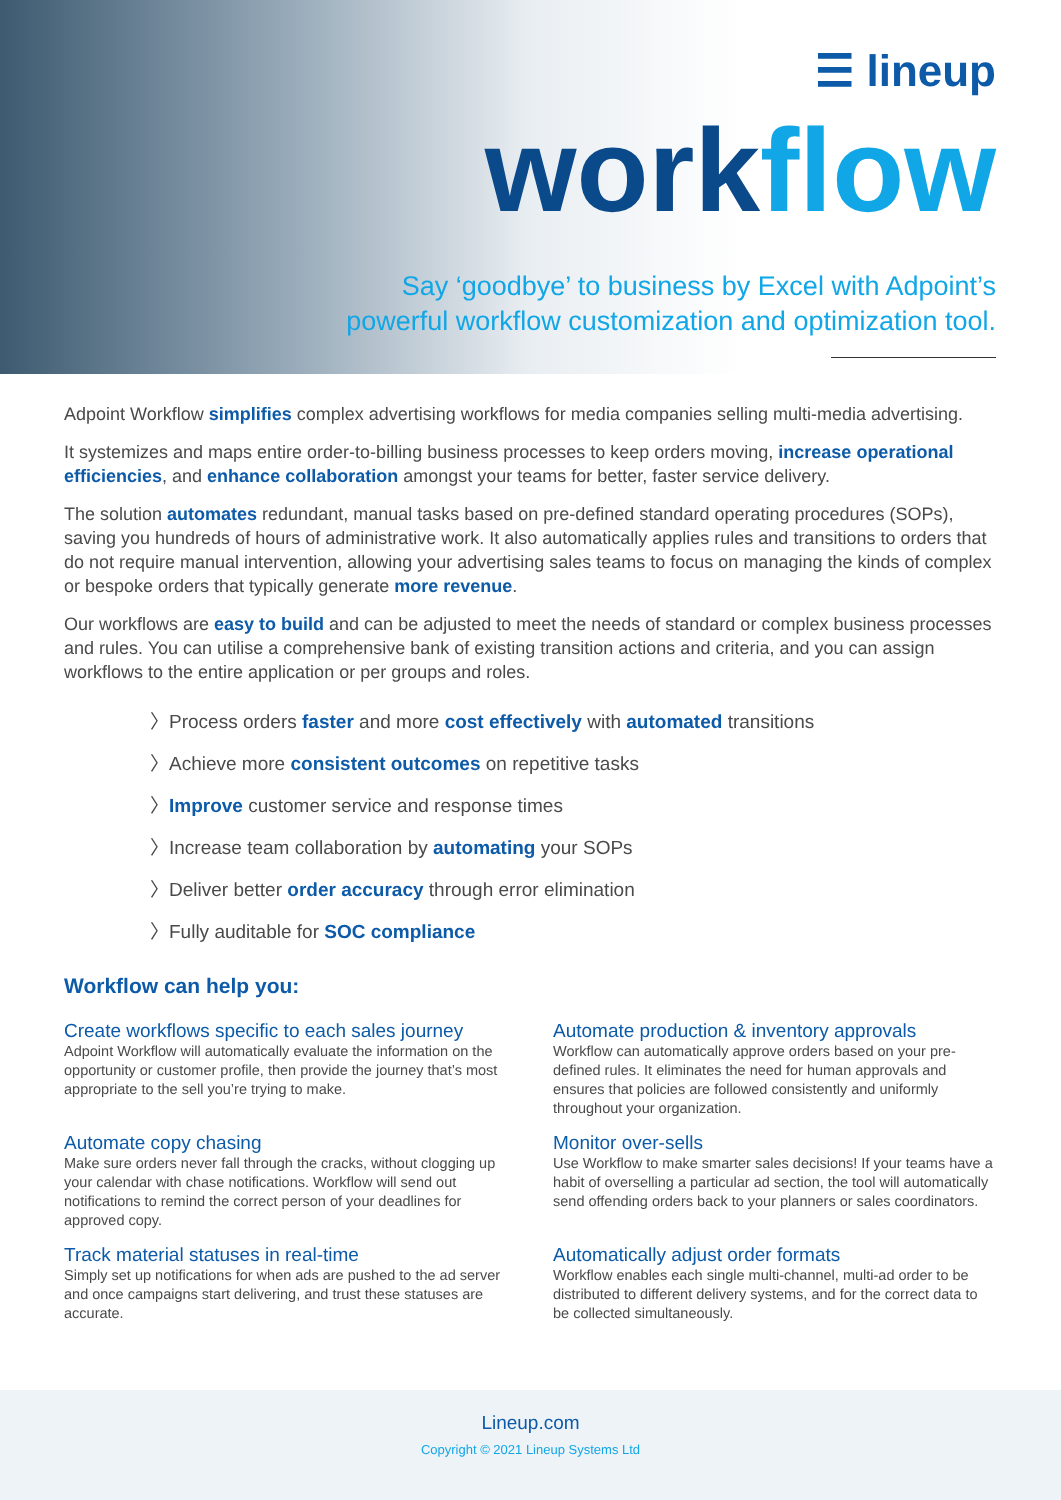☰ lineup
workflow
Say ‘goodbye’ to business by Excel with Adpoint’s
powerful workflow customization and optimization tool.
Adpoint Workflow simplifies complex advertising workflows for media companies selling multi-media advertising.
It systemizes and maps entire order-to-billing business processes to keep orders moving, increase operational efficiencies, and enhance collaboration amongst your teams for better, faster service delivery.
The solution automates redundant, manual tasks based on pre-defined standard operating procedures (SOPs), saving you hundreds of hours of administrative work. It also automatically applies rules and transitions to orders that do not require manual intervention, allowing your advertising sales teams to focus on managing the kinds of complex or bespoke orders that typically generate more revenue.
Our workflows are easy to build and can be adjusted to meet the needs of standard or complex business processes and rules. You can utilise a comprehensive bank of existing transition actions and criteria, and you can assign workflows to the entire application or per groups and roles.
〉Process orders faster and more cost effectively with automated transitions
〉Achieve more consistent outcomes on repetitive tasks
〉Improve customer service and response times
〉Increase team collaboration by automating your SOPs
〉Deliver better order accuracy through error elimination
〉Fully auditable for SOC compliance
Workflow can help you:
Create workflows specific to each sales journey
Adpoint Workflow will automatically evaluate the information on the opportunity or customer profile, then provide the journey that’s most appropriate to the sell you’re trying to make.
Automate production & inventory approvals
Workflow can automatically approve orders based on your pre-defined rules. It eliminates the need for human approvals and ensures that policies are followed consistently and uniformly throughout your organization.
Automate copy chasing
Make sure orders never fall through the cracks, without clogging up your calendar with chase notifications. Workflow will send out notifications to remind the correct person of your deadlines for approved copy.
Monitor over-sells
Use Workflow to make smarter sales decisions! If your teams have a habit of overselling a particular ad section, the tool will automatically send offending orders back to your planners or sales coordinators.
Track material statuses in real-time
Simply set up notifications for when ads are pushed to the ad server and once campaigns start delivering, and trust these statuses are accurate.
Automatically adjust order formats
Workflow enables each single multi-channel, multi-ad order to be distributed to different delivery systems, and for the correct data to be collected simultaneously.
Lineup.com
Copyright © 2021 Lineup Systems Ltd